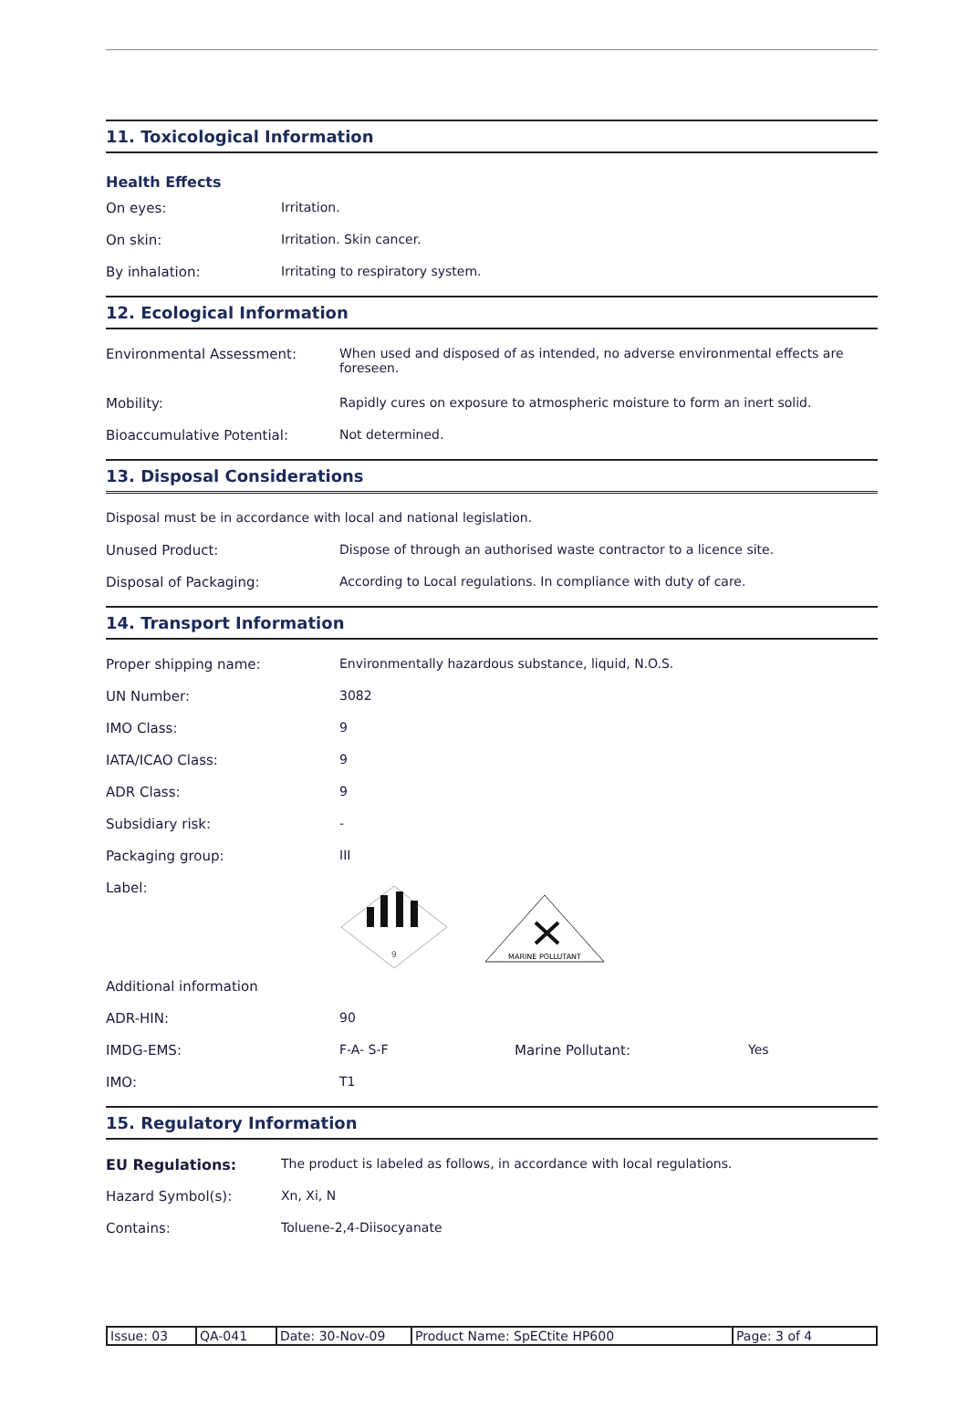11. Toxicological Information
Health Effects
On eyes: Irritation.
On skin: Irritation. Skin cancer.
By inhalation: Irritating to respiratory system.
12. Ecological Information
Environmental Assessment: When used and disposed of as intended, no adverse environmental effects are foreseen.
Mobility: Rapidly cures on exposure to atmospheric moisture to form an inert solid.
Bioaccumulative Potential: Not determined.
13. Disposal Considerations
Disposal must be in accordance with local and national legislation.
Unused Product: Dispose of through an authorised waste contractor to a licence site.
Disposal of Packaging: According to Local regulations. In compliance with duty of care.
14. Transport Information
Proper shipping name: Environmentally hazardous substance, liquid, N.O.S.
UN Number: 3082
IMO Class: 9
IATA/ICAO Class: 9
ADR Class: 9
Subsidiary risk: -
Packaging group: III
Label:
9
MARINE POLLUTANT
Additional information
ADR-HIN: 90
IMDG-EMS: F-A- S-F Marine Pollutant: Yes
IMO: T1
15. Regulatory Information
EU Regulations: The product is labeled as follows, in accordance with local regulations.
Hazard Symbol(s): Xn, Xi, N
Contains: Toluene-2,4-Diisocyanate
| Issue: 03 | QA-041 | Date: 30-Nov-09 | Product Name: SpECtite HP600 | Page: 3 of 4 |